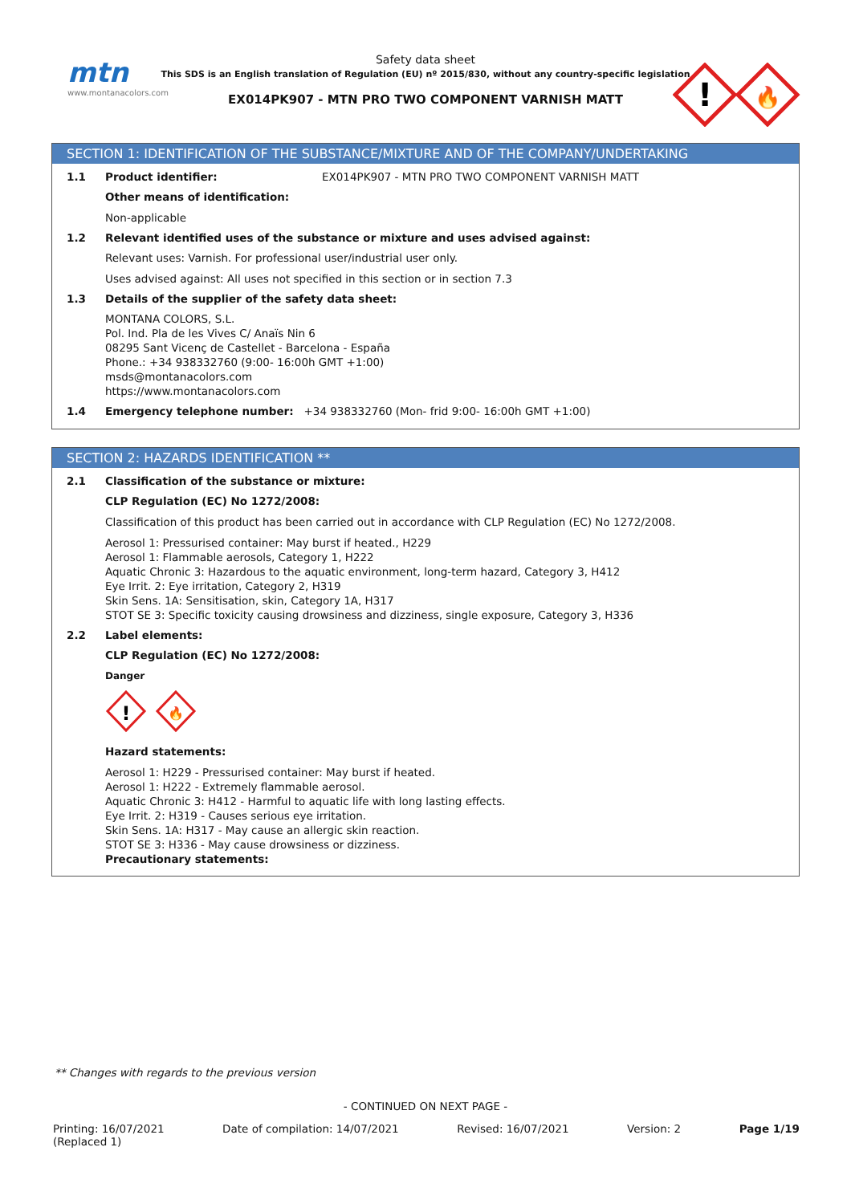mtn
www.montanacolors.com
Safety data sheet
This SDS is an English translation of Regulation (EU) nº 2015/830, without any country-specific legislation
EX014PK907 - MTN PRO TWO COMPONENT VARNISH MATT
!
🔥
SECTION 1: IDENTIFICATION OF THE SUBSTANCE/MIXTURE AND OF THE COMPANY/UNDERTAKING
1.1 Product identifier: EX014PK907 - MTN PRO TWO COMPONENT VARNISH MATT
Other means of identification:
Non-applicable
1.2 Relevant identified uses of the substance or mixture and uses advised against:
Relevant uses: Varnish. For professional user/industrial user only.
Uses advised against: All uses not specified in this section or in section 7.3
1.3 Details of the supplier of the safety data sheet:
MONTANA COLORS, S.L.
Pol. Ind. Pla de les Vives C/ Anaïs Nin 6
08295 Sant Vicenç de Castellet - Barcelona - España
Phone.: +34 938332760 (9:00- 16:00h GMT +1:00)
msds@montanacolors.com
https://www.montanacolors.com
1.4 Emergency telephone number: +34 938332760 (Mon- frid 9:00- 16:00h GMT +1:00)
SECTION 2: HAZARDS IDENTIFICATION **
2.1 Classification of the substance or mixture:
CLP Regulation (EC) No 1272/2008:
Classification of this product has been carried out in accordance with CLP Regulation (EC) No 1272/2008.
Aerosol 1: Pressurised container: May burst if heated., H229
Aerosol 1: Flammable aerosols, Category 1, H222
Aquatic Chronic 3: Hazardous to the aquatic environment, long-term hazard, Category 3, H412
Eye Irrit. 2: Eye irritation, Category 2, H319
Skin Sens. 1A: Sensitisation, skin, Category 1A, H317
STOT SE 3: Specific toxicity causing drowsiness and dizziness, single exposure, Category 3, H336
2.2 Label elements:
CLP Regulation (EC) No 1272/2008:
Danger
!
🔥
Hazard statements:
Aerosol 1: H229 - Pressurised container: May burst if heated.
Aerosol 1: H222 - Extremely flammable aerosol.
Aquatic Chronic 3: H412 - Harmful to aquatic life with long lasting effects.
Eye Irrit. 2: H319 - Causes serious eye irritation.
Skin Sens. 1A: H317 - May cause an allergic skin reaction.
STOT SE 3: H336 - May cause drowsiness or dizziness.
Precautionary statements:
** Changes with regards to the previous version
- CONTINUED ON NEXT PAGE -
Printing: 16/07/2021
(Replaced 1) Date of compilation: 14/07/2021 Revised: 16/07/2021 Version: 2 Page 1/19